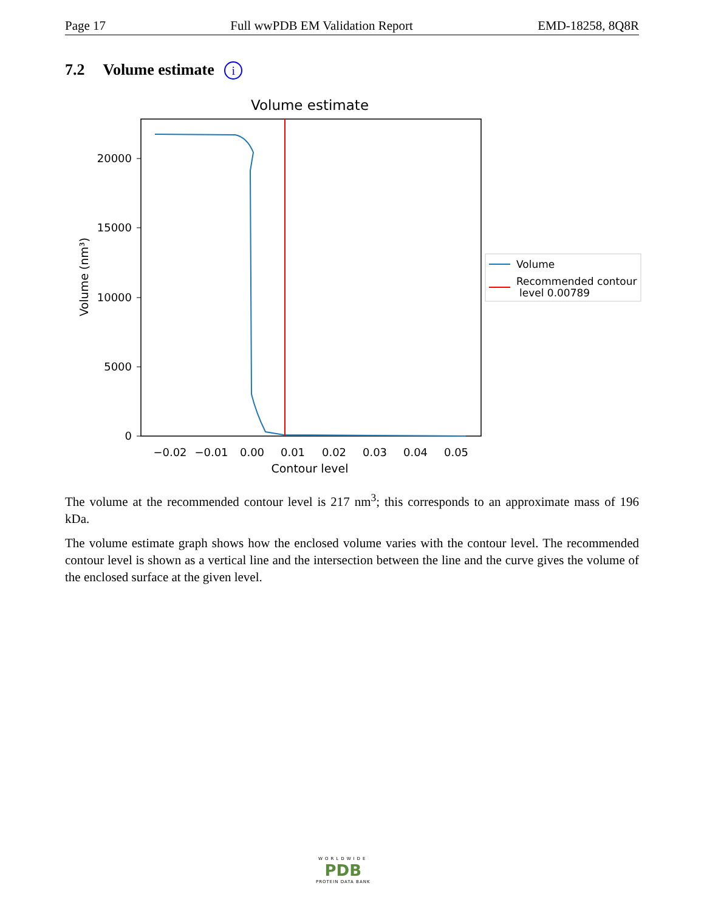Page 17 Full wwPDB EM Validation Report EMD-18258, 8Q8R
7.2 Volume estimate i
Volume estimate
0
5000
10000
15000
20000
−0.02
−0.01
0.00
0.01
0.02
0.03
0.04
0.05
Contour level
Volume (nm³)
Volume
Recommended contour
level 0.00789
The volume at the recommended contour level is 217 nm<sup>3</sup>; this corresponds to an approximate mass of 196 kDa.
The volume estimate graph shows how the enclosed volume varies with the contour level. The recommended contour level is shown as a vertical line and the intersection between the line and the curve gives the volume of the enclosed surface at the given level.
WORLDWIDE
PDB
PROTEIN DATA BANK